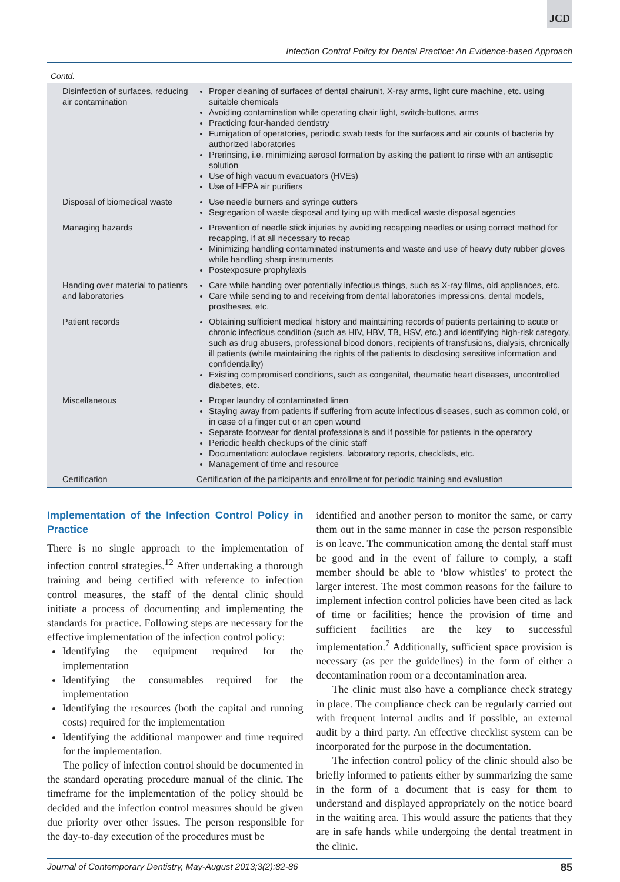JCD
Infection Control Policy for Dental Practice: An Evidence-based Approach
Contd.
| Disinfection of surfaces, reducing air contamination | Proper cleaning of surfaces of dental chairunit, X-ray arms, light cure machine, etc. using suitable chemicals Avoiding contamination while operating chair light, switch-buttons, arms Practicing four-handed dentistry Fumigation of operatories, periodic swab tests for the surfaces and air counts of bacteria by authorized laboratories Prerinsing, i.e. minimizing aerosol formation by asking the patient to rinse with an antiseptic solution Use of high vacuum evacuators (HVEs) Use of HEPA air purifiers |
| Disposal of biomedical waste | Use needle burners and syringe cutters Segregation of waste disposal and tying up with medical waste disposal agencies |
| Managing hazards | Prevention of needle stick injuries by avoiding recapping needles or using correct method for recapping, if at all necessary to recap Minimizing handling contaminated instruments and waste and use of heavy duty rubber gloves while handling sharp instruments Postexposure prophylaxis |
| Handing over material to patients and laboratories | Care while handing over potentially infectious things, such as X-ray films, old appliances, etc. Care while sending to and receiving from dental laboratories impressions, dental models, prostheses, etc. |
| Patient records | Obtaining sufficient medical history and maintaining records of patients pertaining to acute or chronic infectious condition (such as HIV, HBV, TB, HSV, etc.) and identifying high-risk category, such as drug abusers, professional blood donors, recipients of transfusions, dialysis, chronically ill patients (while maintaining the rights of the patients to disclosing sensitive information and confidentiality) Existing compromised conditions, such as congenital, rheumatic heart diseases, uncontrolled diabetes, etc. |
| Miscellaneous | Proper laundry of contaminated linen Staying away from patients if suffering from acute infectious diseases, such as common cold, or in case of a finger cut or an open wound Separate footwear for dental professionals and if possible for patients in the operatory Periodic health checkups of the clinic staff Documentation: autoclave registers, laboratory reports, checklists, etc. Management of time and resource |
| Certification | Certification of the participants and enrollment for periodic training and evaluation |
Implementation of the Infection Control Policy in Practice
There is no single approach to the implementation of infection control strategies.<sup>12</sup> After undertaking a thorough training and being certified with reference to infection control measures, the staff of the dental clinic should initiate a process of documenting and implementing the standards for practice. Following steps are necessary for the effective implementation of the infection control policy:
Identifying the equipment required for the implementation
Identifying the consumables required for the implementation
Identifying the resources (both the capital and running costs) required for the implementation
Identifying the additional manpower and time required for the implementation.
The policy of infection control should be documented in the standard operating procedure manual of the clinic. The timeframe for the implementation of the policy should be decided and the infection control measures should be given due priority over other issues. The person responsible for the day-to-day execution of the procedures must be
identified and another person to monitor the same, or carry them out in the same manner in case the person responsible is on leave. The communication among the dental staff must be good and in the event of failure to comply, a staff member should be able to ‘blow whistles’ to protect the larger interest. The most common reasons for the failure to implement infection control policies have been cited as lack of time or facilities; hence the provision of time and sufficient facilities are the key to successful implementation.<sup>7</sup> Additionally, sufficient space provision is necessary (as per the guidelines) in the form of either a decontamination room or a decontamination area.
The clinic must also have a compliance check strategy in place. The compliance check can be regularly carried out with frequent internal audits and if possible, an external audit by a third party. An effective checklist system can be incorporated for the purpose in the documentation.
The infection control policy of the clinic should also be briefly informed to patients either by summarizing the same in the form of a document that is easy for them to understand and displayed appropriately on the notice board in the waiting area. This would assure the patients that they are in safe hands while undergoing the dental treatment in the clinic.
Journal of Contemporary Dentistry, May-August 2013;3(2):82-86 85